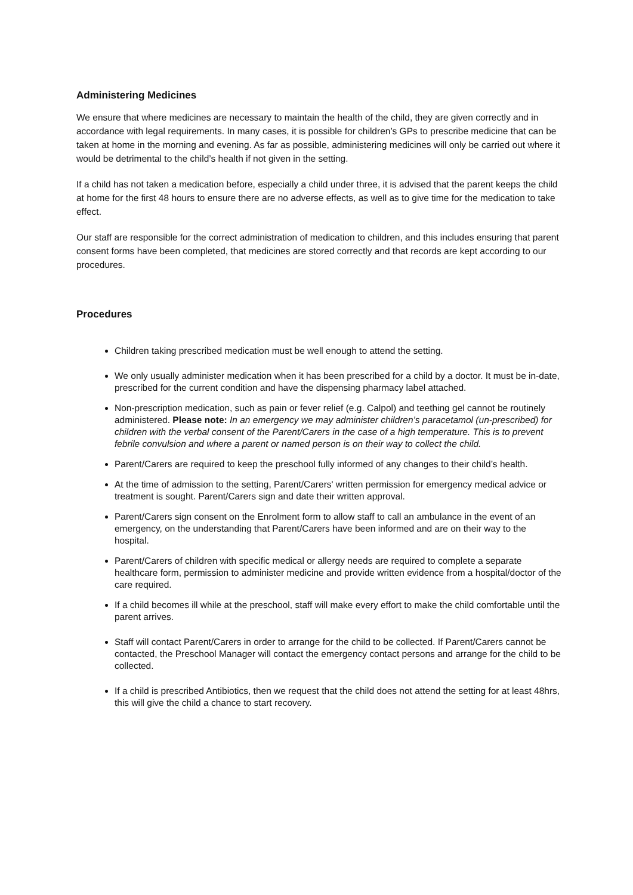Administering Medicines
We ensure that where medicines are necessary to maintain the health of the child, they are given correctly and in accordance with legal requirements. In many cases, it is possible for children’s GPs to prescribe medicine that can be taken at home in the morning and evening. As far as possible, administering medicines will only be carried out where it would be detrimental to the child’s health if not given in the setting.
If a child has not taken a medication before, especially a child under three, it is advised that the parent keeps the child at home for the first 48 hours to ensure there are no adverse effects, as well as to give time for the medication to take effect.
Our staff are responsible for the correct administration of medication to children, and this includes ensuring that parent consent forms have been completed, that medicines are stored correctly and that records are kept according to our procedures.
Procedures
Children taking prescribed medication must be well enough to attend the setting.
We only usually administer medication when it has been prescribed for a child by a doctor. It must be in-date, prescribed for the current condition and have the dispensing pharmacy label attached.
Non-prescription medication, such as pain or fever relief (e.g. Calpol) and teething gel cannot be routinely administered. Please note: In an emergency we may administer children’s paracetamol (un-prescribed) for children with the verbal consent of the Parent/Carers in the case of a high temperature. This is to prevent febrile convulsion and where a parent or named person is on their way to collect the child.
Parent/Carers are required to keep the preschool fully informed of any changes to their child’s health.
At the time of admission to the setting, Parent/Carers' written permission for emergency medical advice or treatment is sought. Parent/Carers sign and date their written approval.
Parent/Carers sign consent on the Enrolment form to allow staff to call an ambulance in the event of an emergency, on the understanding that Parent/Carers have been informed and are on their way to the hospital.
Parent/Carers of children with specific medical or allergy needs are required to complete a separate healthcare form, permission to administer medicine and provide written evidence from a hospital/doctor of the care required.
If a child becomes ill while at the preschool, staff will make every effort to make the child comfortable until the parent arrives.
Staff will contact Parent/Carers in order to arrange for the child to be collected. If Parent/Carers cannot be contacted, the Preschool Manager will contact the emergency contact persons and arrange for the child to be collected.
If a child is prescribed Antibiotics, then we request that the child does not attend the setting for at least 48hrs, this will give the child a chance to start recovery.